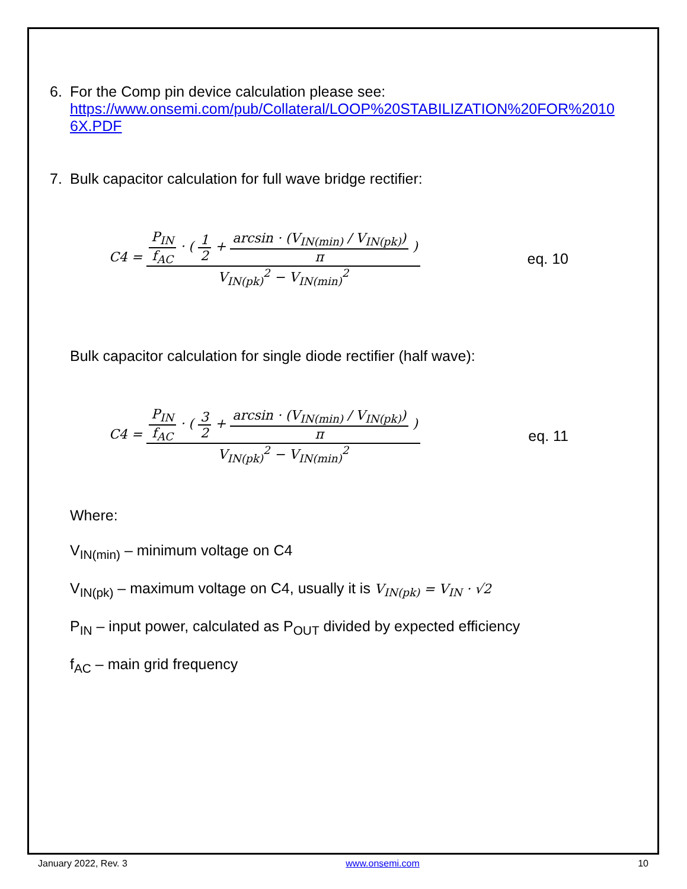6. For the Comp pin device calculation please see:
https://www.onsemi.com/pub/Collateral/LOOP%20STABILIZATION%20FOR%2010
6X.PDF
7. Bulk capacitor calculation for full wave bridge rectifier:
C4 = P<sub>IN</sub> f<sub>AC</sub> · ( 1 2 + arcsin · (V<sub>IN(min)</sub> / V<sub>IN(pk)</sub>) π ) V<sub>IN(pk)</sub><sup>2</sup> − V<sub>IN(min)</sub><sup>2</sup> eq. 10
Bulk capacitor calculation for single diode rectifier (half wave):
C4 = P<sub>IN</sub> f<sub>AC</sub> · ( 3 2 + arcsin · (V<sub>IN(min)</sub> / V<sub>IN(pk)</sub>) π ) V<sub>IN(pk)</sub><sup>2</sup> − V<sub>IN(min)</sub><sup>2</sup> eq. 11
Where:
V<sub>IN(min)</sub> – minimum voltage on C4
V<sub>IN(pk)</sub> – maximum voltage on C4, usually it is V<sub>IN(pk)</sub> = V<sub>IN</sub> · √2
P<sub>IN</sub> – input power, calculated as P<sub>OUT</sub> divided by expected efficiency
f<sub>AC</sub> – main grid frequency
January 2022, Rev. 3 www.onsemi.com 10